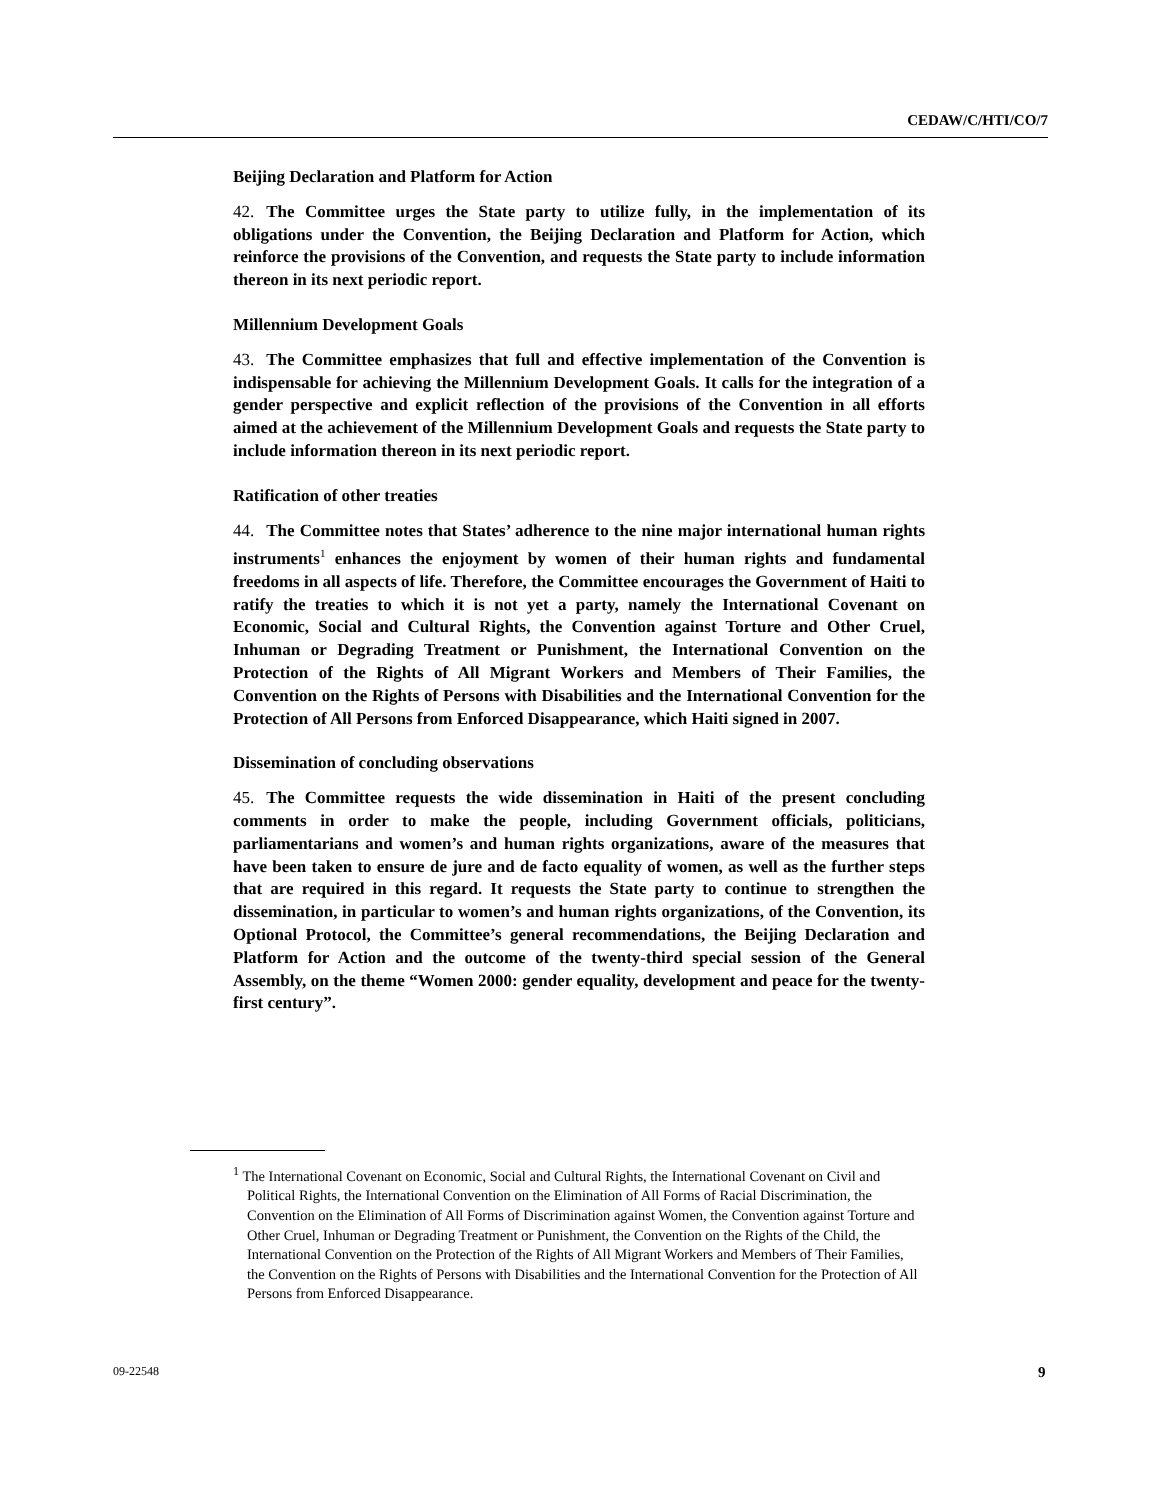CEDAW/C/HTI/CO/7
Beijing Declaration and Platform for Action
42. The Committee urges the State party to utilize fully, in the implementation of its obligations under the Convention, the Beijing Declaration and Platform for Action, which reinforce the provisions of the Convention, and requests the State party to include information thereon in its next periodic report.
Millennium Development Goals
43. The Committee emphasizes that full and effective implementation of the Convention is indispensable for achieving the Millennium Development Goals. It calls for the integration of a gender perspective and explicit reflection of the provisions of the Convention in all efforts aimed at the achievement of the Millennium Development Goals and requests the State party to include information thereon in its next periodic report.
Ratification of other treaties
44. The Committee notes that States’ adherence to the nine major international human rights instruments<sup>1</sup> enhances the enjoyment by women of their human rights and fundamental freedoms in all aspects of life. Therefore, the Committee encourages the Government of Haiti to ratify the treaties to which it is not yet a party, namely the International Covenant on Economic, Social and Cultural Rights, the Convention against Torture and Other Cruel, Inhuman or Degrading Treatment or Punishment, the International Convention on the Protection of the Rights of All Migrant Workers and Members of Their Families, the Convention on the Rights of Persons with Disabilities and the International Convention for the Protection of All Persons from Enforced Disappearance, which Haiti signed in 2007.
Dissemination of concluding observations
45. The Committee requests the wide dissemination in Haiti of the present concluding comments in order to make the people, including Government officials, politicians, parliamentarians and women’s and human rights organizations, aware of the measures that have been taken to ensure de jure and de facto equality of women, as well as the further steps that are required in this regard. It requests the State party to continue to strengthen the dissemination, in particular to women’s and human rights organizations, of the Convention, its Optional Protocol, the Committee’s general recommendations, the Beijing Declaration and Platform for Action and the outcome of the twenty-third special session of the General Assembly, on the theme “Women 2000: gender equality, development and peace for the twenty-first century”.
<sup>1</sup> The International Covenant on Economic, Social and Cultural Rights, the International Covenant on Civil and Political Rights, the International Convention on the Elimination of All Forms of Racial Discrimination, the Convention on the Elimination of All Forms of Discrimination against Women, the Convention against Torture and Other Cruel, Inhuman or Degrading Treatment or Punishment, the Convention on the Rights of the Child, the International Convention on the Protection of the Rights of All Migrant Workers and Members of Their Families, the Convention on the Rights of Persons with Disabilities and the International Convention for the Protection of All Persons from Enforced Disappearance.
09-22548 9